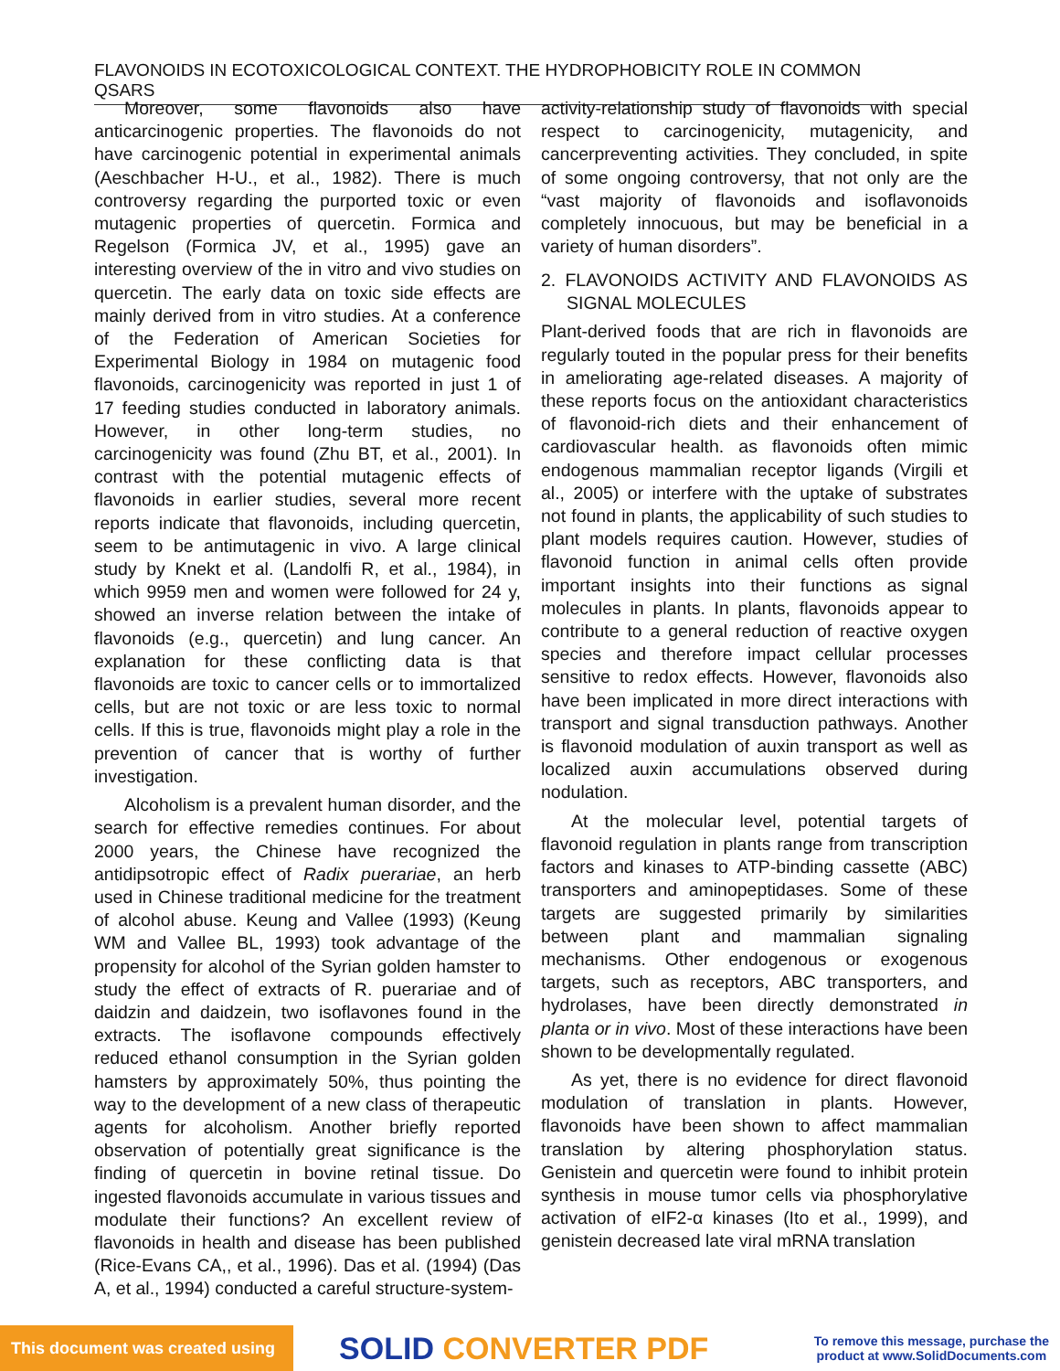FLAVONOIDS IN ECOTOXICOLOGICAL CONTEXT. THE HYDROPHOBICITY ROLE IN COMMON QSARS
Moreover, some flavonoids also have anticarcinogenic properties. The flavonoids do not have carcinogenic potential in experimental animals (Aeschbacher H-U., et al., 1982). There is much controversy regarding the purported toxic or even mutagenic properties of quercetin. Formica and Regelson (Formica JV, et al., 1995) gave an interesting overview of the in vitro and vivo studies on quercetin. The early data on toxic side effects are mainly derived from in vitro studies. At a conference of the Federation of American Societies for Experimental Biology in 1984 on mutagenic food flavonoids, carcinogenicity was reported in just 1 of 17 feeding studies conducted in laboratory animals. However, in other long-term studies, no carcinogenicity was found (Zhu BT, et al., 2001). In contrast with the potential mutagenic effects of flavonoids in earlier studies, several more recent reports indicate that flavonoids, including quercetin, seem to be antimutagenic in vivo. A large clinical study by Knekt et al. (Landolfi R, et al., 1984), in which 9959 men and women were followed for 24 y, showed an inverse relation between the intake of flavonoids (e.g., quercetin) and lung cancer. An explanation for these conflicting data is that flavonoids are toxic to cancer cells or to immortalized cells, but are not toxic or are less toxic to normal cells. If this is true, flavonoids might play a role in the prevention of cancer that is worthy of further investigation.
Alcoholism is a prevalent human disorder, and the search for effective remedies continues. For about 2000 years, the Chinese have recognized the antidipsotropic effect of Radix puerariae, an herb used in Chinese traditional medicine for the treatment of alcohol abuse. Keung and Vallee (1993) (Keung WM and Vallee BL, 1993) took advantage of the propensity for alcohol of the Syrian golden hamster to study the effect of extracts of R. puerariae and of daidzin and daidzein, two isoflavones found in the extracts. The isoflavone compounds effectively reduced ethanol consumption in the Syrian golden hamsters by approximately 50%, thus pointing the way to the development of a new class of therapeutic agents for alcoholism. Another briefly reported observation of potentially great significance is the finding of quercetin in bovine retinal tissue. Do ingested flavonoids accumulate in various tissues and modulate their functions? An excellent review of flavonoids in health and disease has been published (Rice-Evans CA,, et al., 1996). Das et al. (1994) (Das A, et al., 1994) conducted a careful structure-system-
activity-relationship study of flavonoids with special respect to carcinogenicity, mutagenicity, and cancerpreventing activities. They concluded, in spite of some ongoing controversy, that not only are the “vast majority of flavonoids and isoflavonoids completely innocuous, but may be beneficial in a variety of human disorders”.
2. FLAVONOIDS ACTIVITY AND FLAVONOIDS AS SIGNAL MOLECULES
Plant-derived foods that are rich in flavonoids are regularly touted in the popular press for their benefits in ameliorating age-related diseases. A majority of these reports focus on the antioxidant characteristics of flavonoid-rich diets and their enhancement of cardiovascular health. as flavonoids often mimic endogenous mammalian receptor ligands (Virgili et al., 2005) or interfere with the uptake of substrates not found in plants, the applicability of such studies to plant models requires caution. However, studies of flavonoid function in animal cells often provide important insights into their functions as signal molecules in plants. In plants, flavonoids appear to contribute to a general reduction of reactive oxygen species and therefore impact cellular processes sensitive to redox effects. However, flavonoids also have been implicated in more direct interactions with transport and signal transduction pathways. Another is flavonoid modulation of auxin transport as well as localized auxin accumulations observed during nodulation.
At the molecular level, potential targets of flavonoid regulation in plants range from transcription factors and kinases to ATP-binding cassette (ABC) transporters and aminopeptidases. Some of these targets are suggested primarily by similarities between plant and mammalian signaling mechanisms. Other endogenous or exogenous targets, such as receptors, ABC transporters, and hydrolases, have been directly demonstrated in planta or in vivo. Most of these interactions have been shown to be developmentally regulated.
As yet, there is no evidence for direct flavonoid modulation of translation in plants. However, flavonoids have been shown to affect mammalian translation by altering phosphorylation status. Genistein and quercetin were found to inhibit protein synthesis in mouse tumor cells via phosphorylative activation of eIF2-α kinases (Ito et al., 1999), and genistein decreased late viral mRNA translation
This document was created using
SOLID CONVERTER PDF
To remove this message, purchase the
product at www.SolidDocuments.com